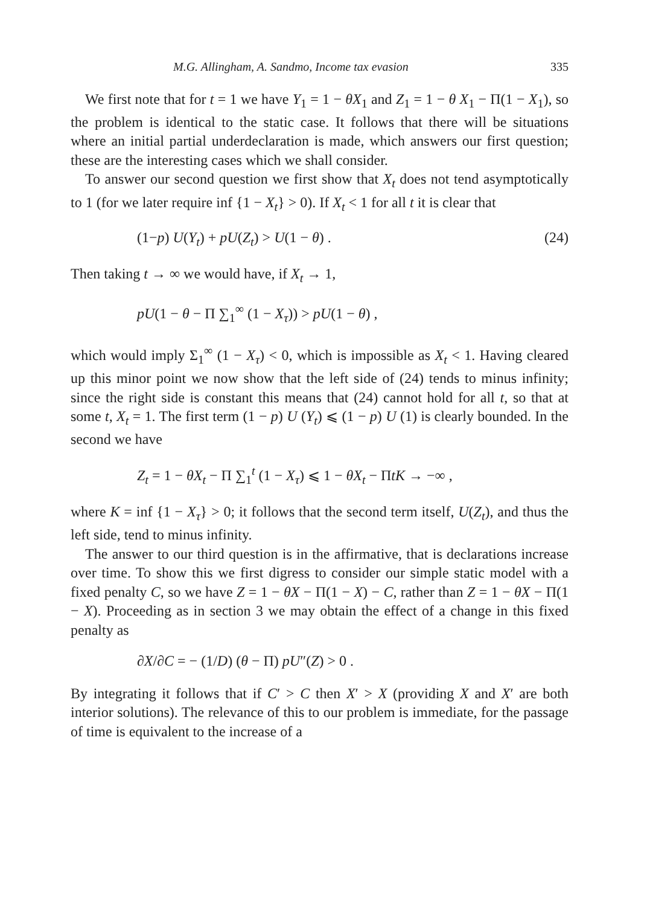M.G. Allingham, A. Sandmo, Income tax evasion 335
We first note that for t = 1 we have Y<sub>1</sub> = 1 − θX<sub>1</sub> and Z<sub>1</sub> = 1 − θ X<sub>1</sub> − Π(1 − X<sub>1</sub>), so the problem is identical to the static case. It follows that there will be situations where an initial partial underdeclaration is made, which answers our first question; these are the interesting cases which we shall consider.
To answer our second question we first show that X<sub>t</sub> does not tend asymptotically to 1 (for we later require inf {1 − X<sub>t</sub>} > 0). If X<sub>t</sub> < 1 for all t it is clear that
(1−p) U(Y<sub>t</sub>) + pU(Z<sub>t</sub>) > U(1 − θ) . (24)
Then taking t → ∞ we would have, if X<sub>t</sub> → 1,
pU(1 − θ − Π ∑<sub>1</sub><sup>∞</sup> (1 − X<sub>τ</sub>)) > pU(1 − θ) ,
which would imply Σ<sub>1</sub><sup>∞</sup> (1 − X<sub>τ</sub>) < 0, which is impossible as X<sub>t</sub> < 1. Having cleared up this minor point we now show that the left side of (24) tends to minus infinity; since the right side is constant this means that (24) cannot hold for all t, so that at some t, X<sub>t</sub> = 1. The first term (1 − p) U (Y<sub>t</sub>) ⩽ (1 − p) U (1) is clearly bounded. In the second we have
Z<sub>t</sub> = 1 − θX<sub>t</sub> − Π ∑<sub>1</sub><sup>t</sup> (1 − X<sub>τ</sub>) ⩽ 1 − θX<sub>t</sub> − ΠtK → −∞ ,
where K = inf {1 − X<sub>τ</sub>} > 0; it follows that the second term itself, U(Z<sub>t</sub>), and thus the left side, tend to minus infinity.
The answer to our third question is in the affirmative, that is declarations increase over time. To show this we first digress to consider our simple static model with a fixed penalty C, so we have Z = 1 − θX − Π(1 − X) − C, rather than Z = 1 − θX − Π(1 − X). Proceeding as in section 3 we may obtain the effect of a change in this fixed penalty as
∂X/∂C = − (1/D) (θ − Π) pU″(Z) > 0 .
By integrating it follows that if C′ > C then X′ > X (providing X and X′ are both interior solutions). The relevance of this to our problem is immediate, for the passage of time is equivalent to the increase of a